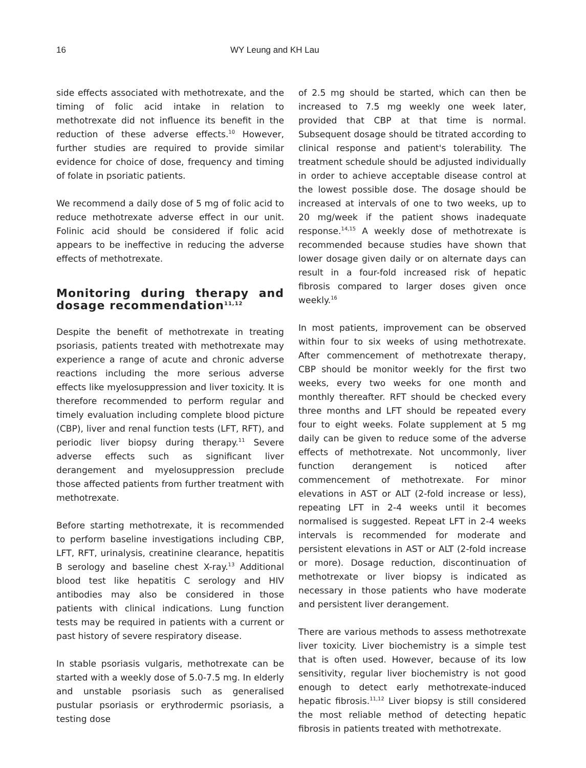16 WY Leung and KH Lau
side effects associated with methotrexate, and the timing of folic acid intake in relation to methotrexate did not influence its benefit in the reduction of these adverse effects.<sup>10</sup> However, further studies are required to provide similar evidence for choice of dose, frequency and timing of folate in psoriatic patients.
We recommend a daily dose of 5 mg of folic acid to reduce methotrexate adverse effect in our unit. Folinic acid should be considered if folic acid appears to be ineffective in reducing the adverse effects of methotrexate.
Monitoring during therapy and dosage recommendation<sup>11,12</sup>
Despite the benefit of methotrexate in treating psoriasis, patients treated with methotrexate may experience a range of acute and chronic adverse reactions including the more serious adverse effects like myelosuppression and liver toxicity. It is therefore recommended to perform regular and timely evaluation including complete blood picture (CBP), liver and renal function tests (LFT, RFT), and periodic liver biopsy during therapy.<sup>11</sup> Severe adverse effects such as significant liver derangement and myelosuppression preclude those affected patients from further treatment with methotrexate.
Before starting methotrexate, it is recommended to perform baseline investigations including CBP, LFT, RFT, urinalysis, creatinine clearance, hepatitis B serology and baseline chest X-ray.<sup>13</sup> Additional blood test like hepatitis C serology and HIV antibodies may also be considered in those patients with clinical indications. Lung function tests may be required in patients with a current or past history of severe respiratory disease.
In stable psoriasis vulgaris, methotrexate can be started with a weekly dose of 5.0-7.5 mg. In elderly and unstable psoriasis such as generalised pustular psoriasis or erythrodermic psoriasis, a testing dose
of 2.5 mg should be started, which can then be increased to 7.5 mg weekly one week later, provided that CBP at that time is normal. Subsequent dosage should be titrated according to clinical response and patient's tolerability. The treatment schedule should be adjusted individually in order to achieve acceptable disease control at the lowest possible dose. The dosage should be increased at intervals of one to two weeks, up to 20 mg/week if the patient shows inadequate response.<sup>14,15</sup> A weekly dose of methotrexate is recommended because studies have shown that lower dosage given daily or on alternate days can result in a four-fold increased risk of hepatic fibrosis compared to larger doses given once weekly.<sup>16</sup>
In most patients, improvement can be observed within four to six weeks of using methotrexate. After commencement of methotrexate therapy, CBP should be monitor weekly for the first two weeks, every two weeks for one month and monthly thereafter. RFT should be checked every three months and LFT should be repeated every four to eight weeks. Folate supplement at 5 mg daily can be given to reduce some of the adverse effects of methotrexate. Not uncommonly, liver function derangement is noticed after commencement of methotrexate. For minor elevations in AST or ALT (2-fold increase or less), repeating LFT in 2-4 weeks until it becomes normalised is suggested. Repeat LFT in 2-4 weeks intervals is recommended for moderate and persistent elevations in AST or ALT (2-fold increase or more). Dosage reduction, discontinuation of methotrexate or liver biopsy is indicated as necessary in those patients who have moderate and persistent liver derangement.
There are various methods to assess methotrexate liver toxicity. Liver biochemistry is a simple test that is often used. However, because of its low sensitivity, regular liver biochemistry is not good enough to detect early methotrexate-induced hepatic fibrosis.<sup>11,12</sup> Liver biopsy is still considered the most reliable method of detecting hepatic fibrosis in patients treated with methotrexate.